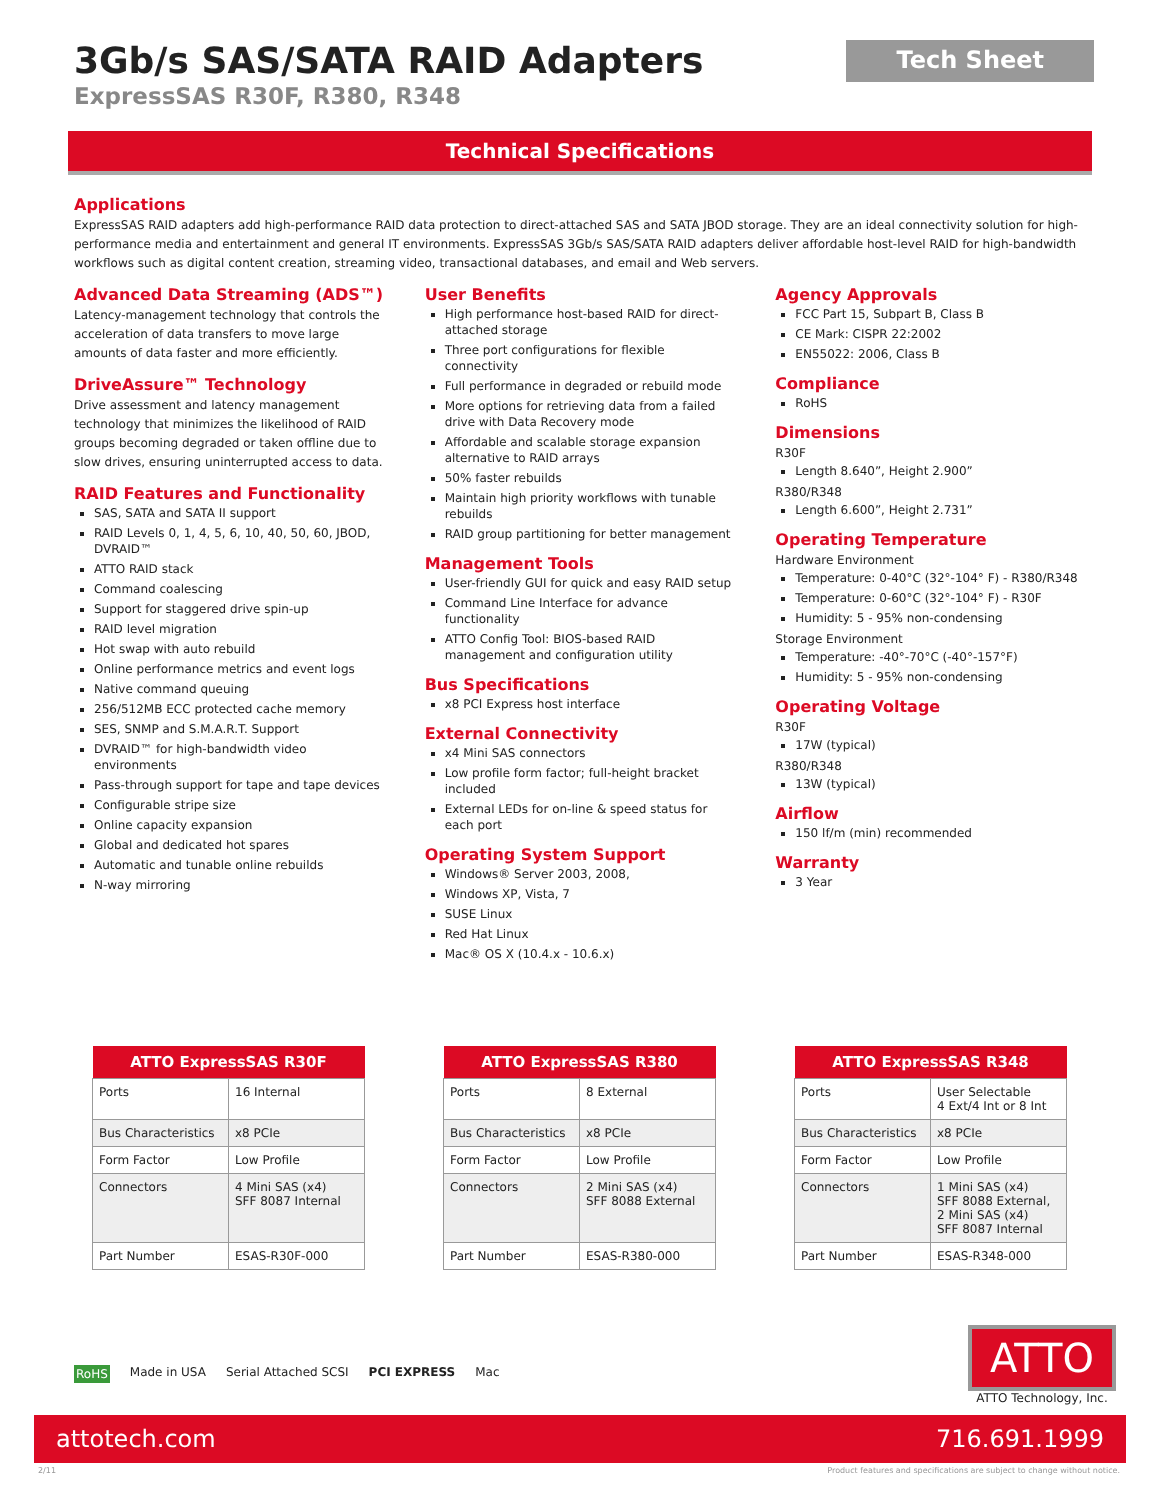3Gb/s SAS/SATA RAID Adapters
ExpressSAS R30F, R380, R348
Tech Sheet
Technical Specifications
Applications
ExpressSAS RAID adapters add high-performance RAID data protection to direct-attached SAS and SATA JBOD storage. They are an ideal connectivity solution for high-performance media and entertainment and general IT environments. ExpressSAS 3Gb/s SAS/SATA RAID adapters deliver affordable host-level RAID for high-bandwidth workflows such as digital content creation, streaming video, transactional databases, and email and Web servers.
Advanced Data Streaming (ADS™)
Latency-management technology that controls the acceleration of data transfers to move large amounts of data faster and more efficiently.
DriveAssure™ Technology
Drive assessment and latency management technology that minimizes the likelihood of RAID groups becoming degraded or taken offline due to slow drives, ensuring uninterrupted access to data.
RAID Features and Functionality
SAS, SATA and SATA II support
RAID Levels 0, 1, 4, 5, 6, 10, 40, 50, 60, JBOD, DVRAID™
ATTO RAID stack
Command coalescing
Support for staggered drive spin-up
RAID level migration
Hot swap with auto rebuild
Online performance metrics and event logs
Native command queuing
256/512MB ECC protected cache memory
SES, SNMP and S.M.A.R.T. Support
DVRAID™ for high-bandwidth video environments
Pass-through support for tape and tape devices
Configurable stripe size
Online capacity expansion
Global and dedicated hot spares
Automatic and tunable online rebuilds
N-way mirroring
User Benefits
High performance host-based RAID for direct-attached storage
Three port configurations for flexible connectivity
Full performance in degraded or rebuild mode
More options for retrieving data from a failed drive with Data Recovery mode
Affordable and scalable storage expansion alternative to RAID arrays
50% faster rebuilds
Maintain high priority workflows with tunable rebuilds
RAID group partitioning for better management
Management Tools
User-friendly GUI for quick and easy RAID setup
Command Line Interface for advance functionality
ATTO Config Tool: BIOS-based RAID management and configuration utility
Bus Specifications
x8 PCI Express host interface
External Connectivity
x4 Mini SAS connectors
Low profile form factor; full-height bracket included
External LEDs for on-line & speed status for each port
Operating System Support
Windows® Server 2003, 2008,
Windows XP, Vista, 7
SUSE Linux
Red Hat Linux
Mac® OS X (10.4.x - 10.6.x)
Agency Approvals
FCC Part 15, Subpart B, Class B
CE Mark: CISPR 22:2002
EN55022: 2006, Class B
Compliance
RoHS
Dimensions
R30F
Length 8.640”, Height 2.900”
R380/R348
Length 6.600”, Height 2.731”
Operating Temperature
Hardware Environment
Temperature: 0-40°C (32°-104° F) - R380/R348
Temperature: 0-60°C (32°-104° F) - R30F
Humidity: 5 - 95% non-condensing
Storage Environment
Temperature: -40°-70°C (-40°-157°F)
Humidity: 5 - 95% non-condensing
Operating Voltage
R30F
17W (typical)
R380/R348
13W (typical)
Airflow
150 lf/m (min) recommended
Warranty
3 Year
| ATTO ExpressSAS R30F | |
| --- | --- |
| Ports | 16 Internal |
| Bus Characteristics | x8 PCIe |
| Form Factor | Low Profile |
| Connectors | 4 Mini SAS (x4) SFF 8087 Internal |
| Part Number | ESAS-R30F-000 |
| ATTO ExpressSAS R380 | |
| --- | --- |
| Ports | 8 External |
| Bus Characteristics | x8 PCIe |
| Form Factor | Low Profile |
| Connectors | 2 Mini SAS (x4) SFF 8088 External |
| Part Number | ESAS-R380-000 |
| ATTO ExpressSAS R348 | |
| --- | --- |
| Ports | User Selectable 4 Ext/4 Int or 8 Int |
| Bus Characteristics | x8 PCIe |
| Form Factor | Low Profile |
| Connectors | 1 Mini SAS (x4) SFF 8088 External, 2 Mini SAS (x4) SFF 8087 Internal |
| Part Number | ESAS-R348-000 |
RoHS Made in USA Serial Attached SCSI PCI EXPRESS Mac
ATTO
ATTO Technology, Inc.
attotech.com 716.691.1999
2/11
Product features and specifications are subject to change without notice.